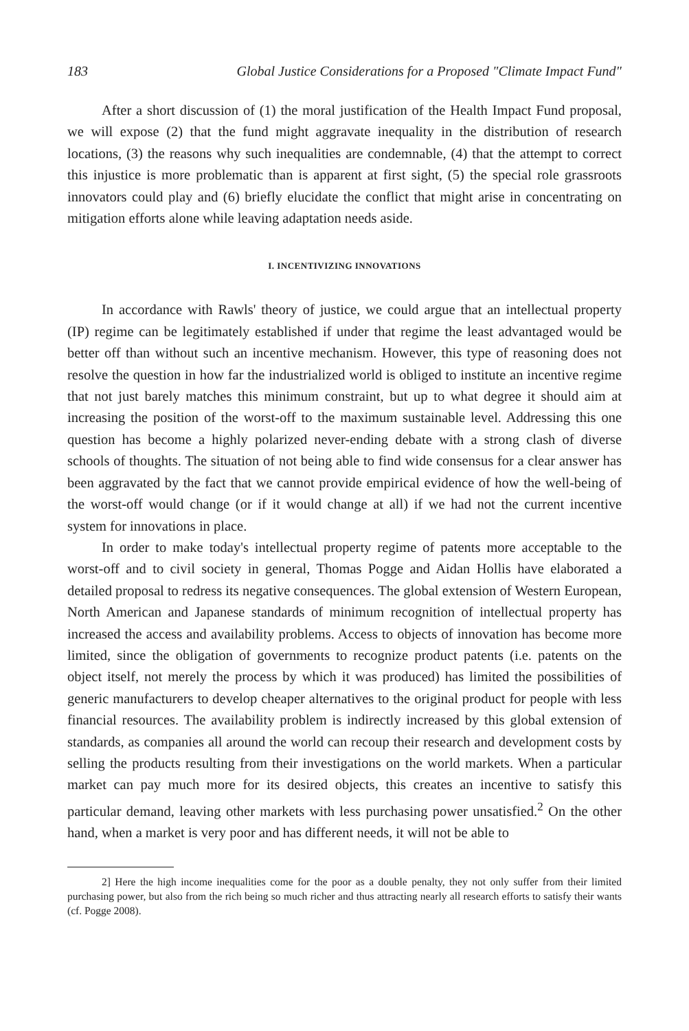183 Global Justice Considerations for a Proposed "Climate Impact Fund"
After a short discussion of (1) the moral justification of the Health Impact Fund proposal, we will expose (2) that the fund might aggravate inequality in the distribution of research locations, (3) the reasons why such inequalities are condemnable, (4) that the attempt to correct this injustice is more problematic than is apparent at first sight, (5) the special role grassroots innovators could play and (6) briefly elucidate the conflict that might arise in concentrating on mitigation efforts alone while leaving adaptation needs aside.
I. INCENTIVIZING INNOVATIONS
In accordance with Rawls' theory of justice, we could argue that an intellectual property (IP) regime can be legitimately established if under that regime the least advantaged would be better off than without such an incentive mechanism. However, this type of reasoning does not resolve the question in how far the industrialized world is obliged to institute an incentive regime that not just barely matches this minimum constraint, but up to what degree it should aim at increasing the position of the worst-off to the maximum sustainable level. Addressing this one question has become a highly polarized never-ending debate with a strong clash of diverse schools of thoughts. The situation of not being able to find wide consensus for a clear answer has been aggravated by the fact that we cannot provide empirical evidence of how the well-being of the worst-off would change (or if it would change at all) if we had not the current incentive system for innovations in place.
In order to make today's intellectual property regime of patents more acceptable to the worst-off and to civil society in general, Thomas Pogge and Aidan Hollis have elaborated a detailed proposal to redress its negative consequences. The global extension of Western European, North American and Japanese standards of minimum recognition of intellectual property has increased the access and availability problems. Access to objects of innovation has become more limited, since the obligation of governments to recognize product patents (i.e. patents on the object itself, not merely the process by which it was produced) has limited the possibilities of generic manufacturers to develop cheaper alternatives to the original product for people with less financial resources. The availability problem is indirectly increased by this global extension of standards, as companies all around the world can recoup their research and development costs by selling the products resulting from their investigations on the world markets. When a particular market can pay much more for its desired objects, this creates an incentive to satisfy this particular demand, leaving other markets with less purchasing power unsatisfied.<sup>2</sup> On the other hand, when a market is very poor and has different needs, it will not be able to
2] Here the high income inequalities come for the poor as a double penalty, they not only suffer from their limited purchasing power, but also from the rich being so much richer and thus attracting nearly all research efforts to satisfy their wants (cf. Pogge 2008).